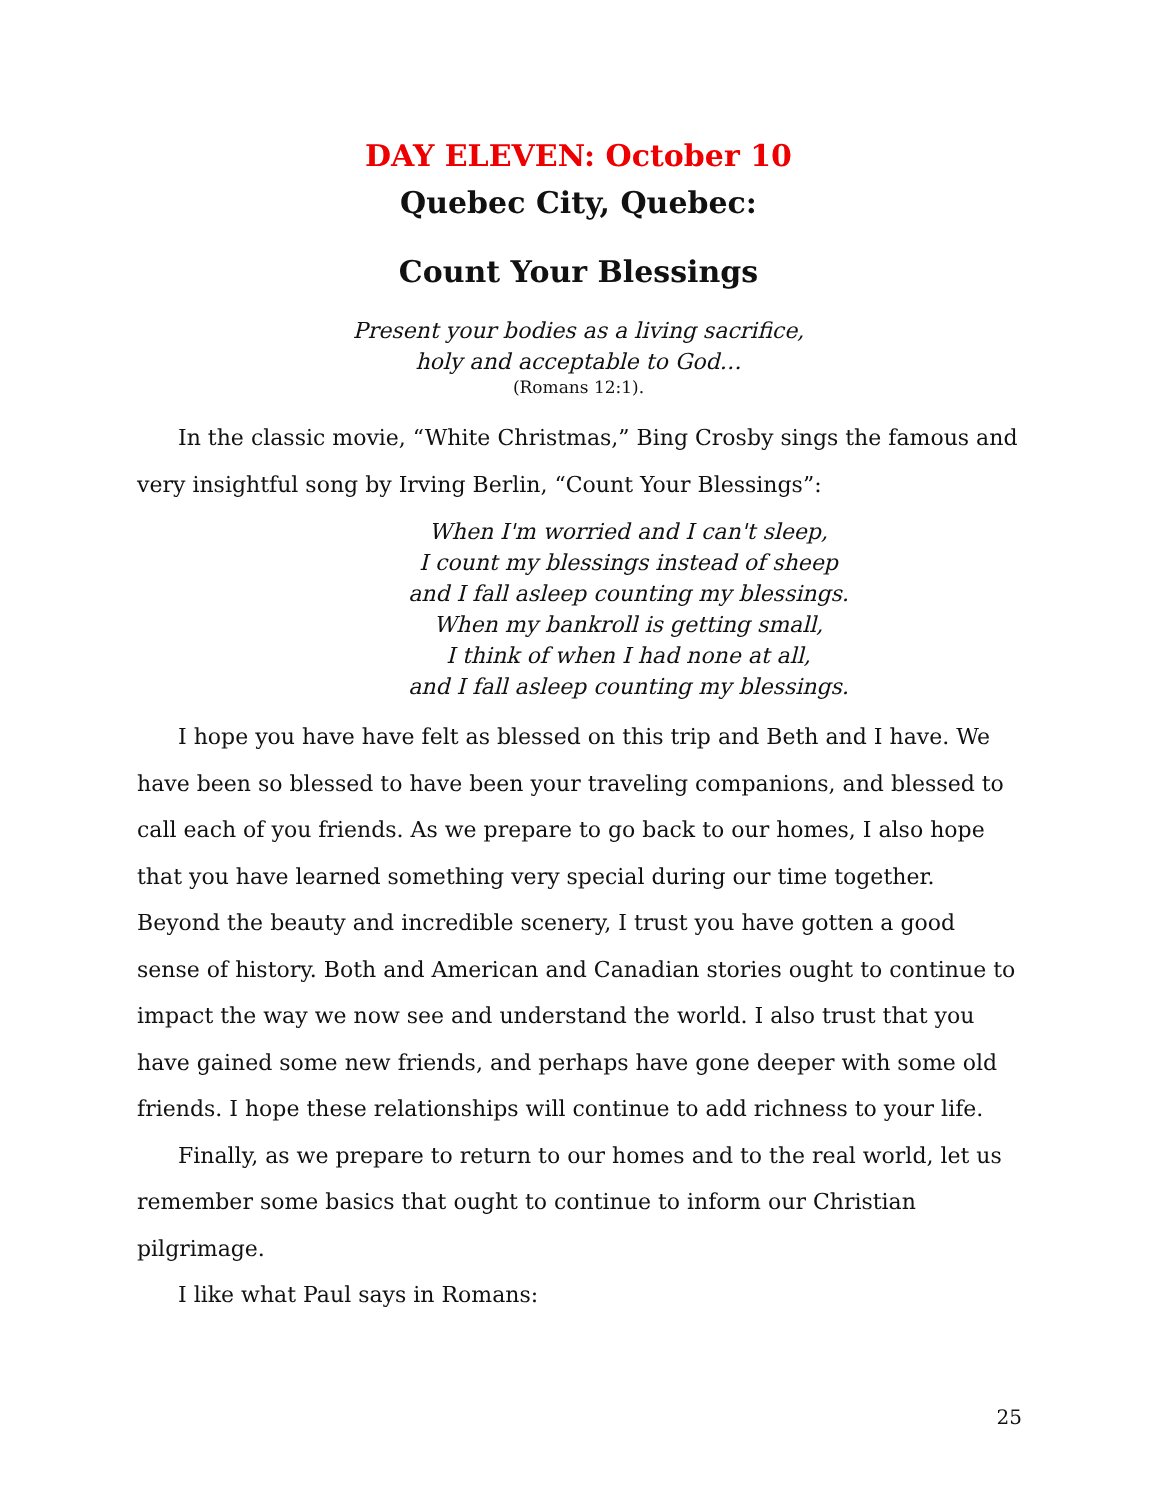DAY ELEVEN: October 10
Quebec City, Quebec:
Count Your Blessings
Present your bodies as a living sacrifice,
holy and acceptable to God…
(Romans 12:1).
In the classic movie, “White Christmas,” Bing Crosby sings the famous and very insightful song by Irving Berlin, “Count Your Blessings”:
When I'm worried and I can't sleep,
I count my blessings instead of sheep
and I fall asleep counting my blessings.
When my bankroll is getting small,
I think of when I had none at all,
and I fall asleep counting my blessings.
I hope you have have felt as blessed on this trip and Beth and I have. We have been so blessed to have been your traveling companions, and blessed to call each of you friends. As we prepare to go back to our homes, I also hope that you have learned something very special during our time together. Beyond the beauty and incredible scenery, I trust you have gotten a good sense of history. Both and American and Canadian stories ought to continue to impact the way we now see and understand the world. I also trust that you have gained some new friends, and perhaps have gone deeper with some old friends. I hope these relationships will continue to add richness to your life.
Finally, as we prepare to return to our homes and to the real world, let us remember some basics that ought to continue to inform our Christian pilgrimage.
I like what Paul says in Romans:
25